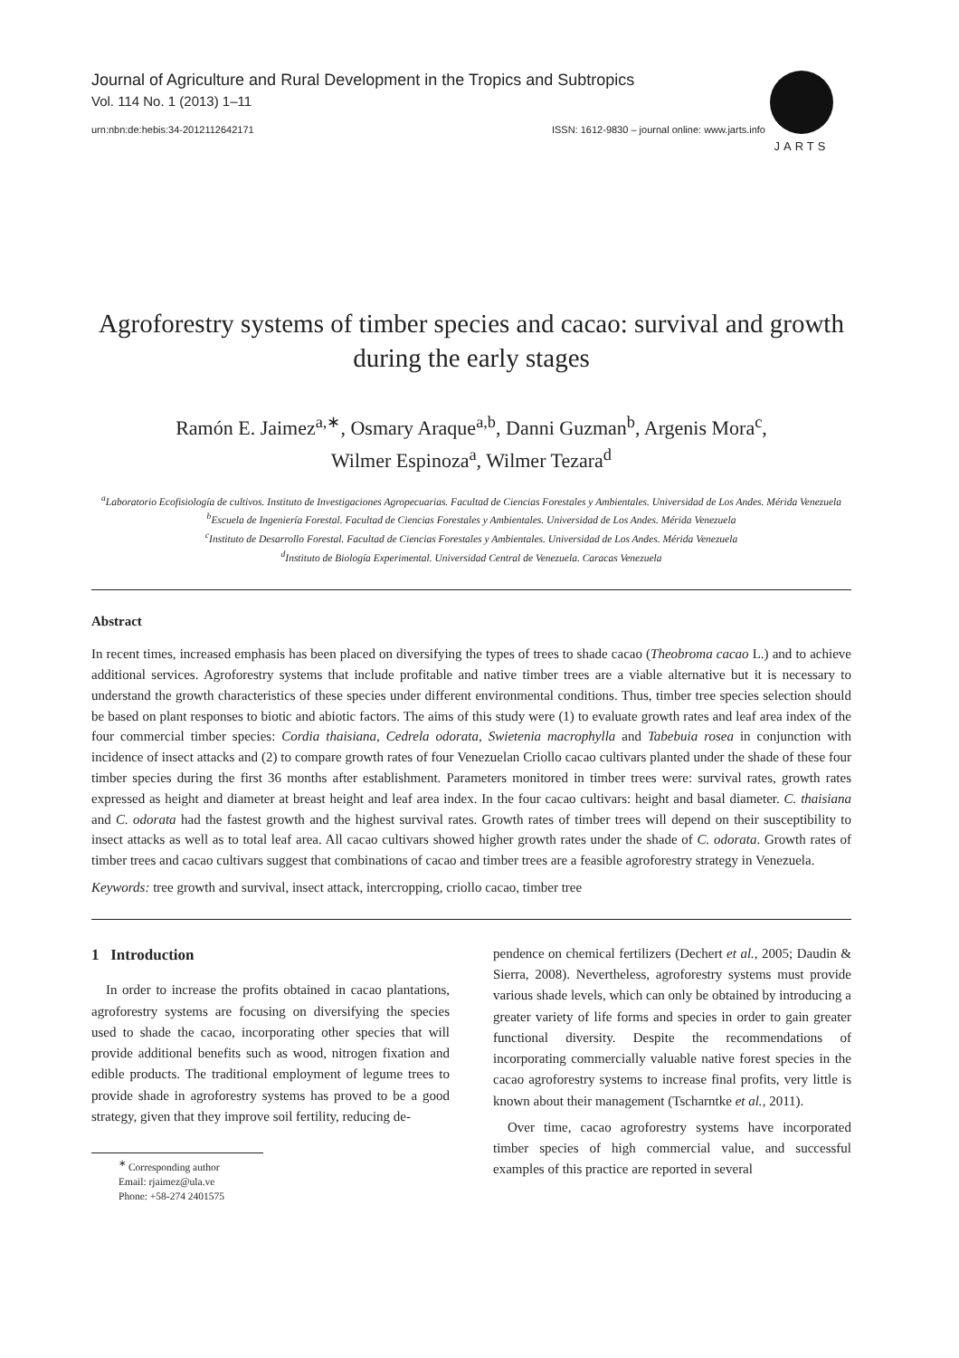Journal of Agriculture and Rural Development in the Tropics and Subtropics
Vol. 114 No. 1 (2013) 1–11
JARTS
urn:nbn:de:hebis:34-2012112642171 ISSN: 1612-9830 – journal online: www.jarts.info
Agroforestry systems of timber species and cacao: survival and growth during the early stages
Ramón E. Jaimez<sup>a,∗</sup>, Osmary Araque<sup>a,b</sup>, Danni Guzman<sup>b</sup>, Argenis Mora<sup>c</sup>,
Wilmer Espinoza<sup>a</sup>, Wilmer Tezara<sup>d</sup>
<sup>a</sup> Laboratorio Ecofisiología de cultivos. Instituto de Investigaciones Agropecuarias. Facultad de Ciencias Forestales y Ambientales. Universidad de Los Andes. Mérida Venezuela
<sup>b</sup> Escuela de Ingeniería Forestal. Facultad de Ciencias Forestales y Ambientales. Universidad de Los Andes. Mérida Venezuela
<sup>c</sup> Instituto de Desarrollo Forestal. Facultad de Ciencias Forestales y Ambientales. Universidad de Los Andes. Mérida Venezuela
<sup>d</sup> Instituto de Biología Experimental. Universidad Central de Venezuela. Caracas Venezuela
Abstract
In recent times, increased emphasis has been placed on diversifying the types of trees to shade cacao (Theobroma cacao L.) and to achieve additional services. Agroforestry systems that include profitable and native timber trees are a viable alternative but it is necessary to understand the growth characteristics of these species under different environmental conditions. Thus, timber tree species selection should be based on plant responses to biotic and abiotic factors. The aims of this study were (1) to evaluate growth rates and leaf area index of the four commercial timber species: Cordia thaisiana, Cedrela odorata, Swietenia macrophylla and Tabebuia rosea in conjunction with incidence of insect attacks and (2) to compare growth rates of four Venezuelan Criollo cacao cultivars planted under the shade of these four timber species during the first 36 months after establishment. Parameters monitored in timber trees were: survival rates, growth rates expressed as height and diameter at breast height and leaf area index. In the four cacao cultivars: height and basal diameter. C. thaisiana and C. odorata had the fastest growth and the highest survival rates. Growth rates of timber trees will depend on their susceptibility to insect attacks as well as to total leaf area. All cacao cultivars showed higher growth rates under the shade of C. odorata. Growth rates of timber trees and cacao cultivars suggest that combinations of cacao and timber trees are a feasible agroforestry strategy in Venezuela.
Keywords: tree growth and survival, insect attack, intercropping, criollo cacao, timber tree
1 Introduction
In order to increase the profits obtained in cacao plantations, agroforestry systems are focusing on diversifying the species used to shade the cacao, incorporating other species that will provide additional benefits such as wood, nitrogen fixation and edible products. The traditional employment of legume trees to provide shade in agroforestry systems has proved to be a good strategy, given that they improve soil fertility, reducing de-
<sup>∗</sup> Corresponding author
Email: rjaimez@ula.ve
Phone: +58-274 2401575
pendence on chemical fertilizers (Dechert et al., 2005; Daudin & Sierra, 2008). Nevertheless, agroforestry systems must provide various shade levels, which can only be obtained by introducing a greater variety of life forms and species in order to gain greater functional diversity. Despite the recommendations of incorporating commercially valuable native forest species in the cacao agroforestry systems to increase final profits, very little is known about their management (Tscharntke et al., 2011).
Over time, cacao agroforestry systems have incorporated timber species of high commercial value, and successful examples of this practice are reported in several